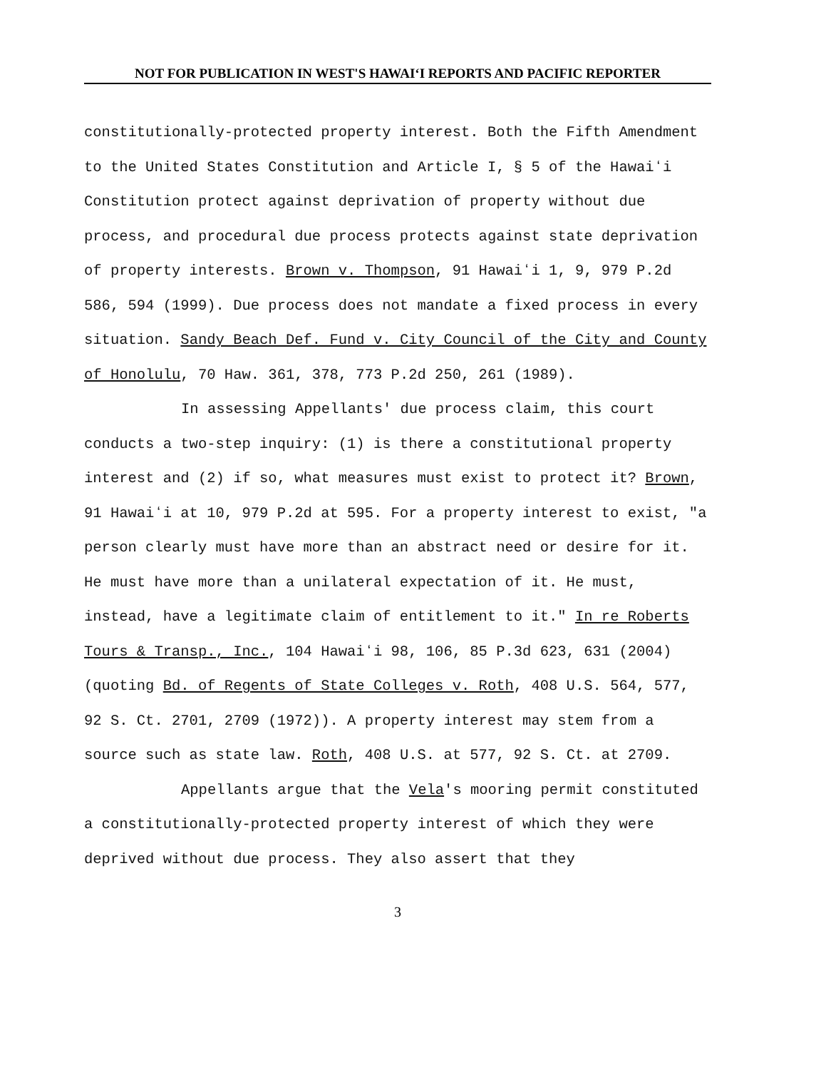NOT FOR PUBLICATION IN WEST'S HAWAIʻI REPORTS AND PACIFIC REPORTER
constitutionally-protected property interest. Both the Fifth Amendment to the United States Constitution and Article I, § 5 of the Hawaiʻi Constitution protect against deprivation of property without due process, and procedural due process protects against state deprivation of property interests. Brown v. Thompson, 91 Hawaiʻi 1, 9, 979 P.2d 586, 594 (1999). Due process does not mandate a fixed process in every situation. Sandy Beach Def. Fund v. City Council of the City and County of Honolulu, 70 Haw. 361, 378, 773 P.2d 250, 261 (1989).
In assessing Appellants' due process claim, this court conducts a two-step inquiry: (1) is there a constitutional property interest and (2) if so, what measures must exist to protect it? Brown, 91 Hawaiʻi at 10, 979 P.2d at 595. For a property interest to exist, "a person clearly must have more than an abstract need or desire for it. He must have more than a unilateral expectation of it. He must, instead, have a legitimate claim of entitlement to it." In re Roberts Tours & Transp., Inc., 104 Hawaiʻi 98, 106, 85 P.3d 623, 631 (2004) (quoting Bd. of Regents of State Colleges v. Roth, 408 U.S. 564, 577, 92 S. Ct. 2701, 2709 (1972)). A property interest may stem from a source such as state law. Roth, 408 U.S. at 577, 92 S. Ct. at 2709.
Appellants argue that the Vela's mooring permit constituted a constitutionally-protected property interest of which they were deprived without due process. They also assert that they
3